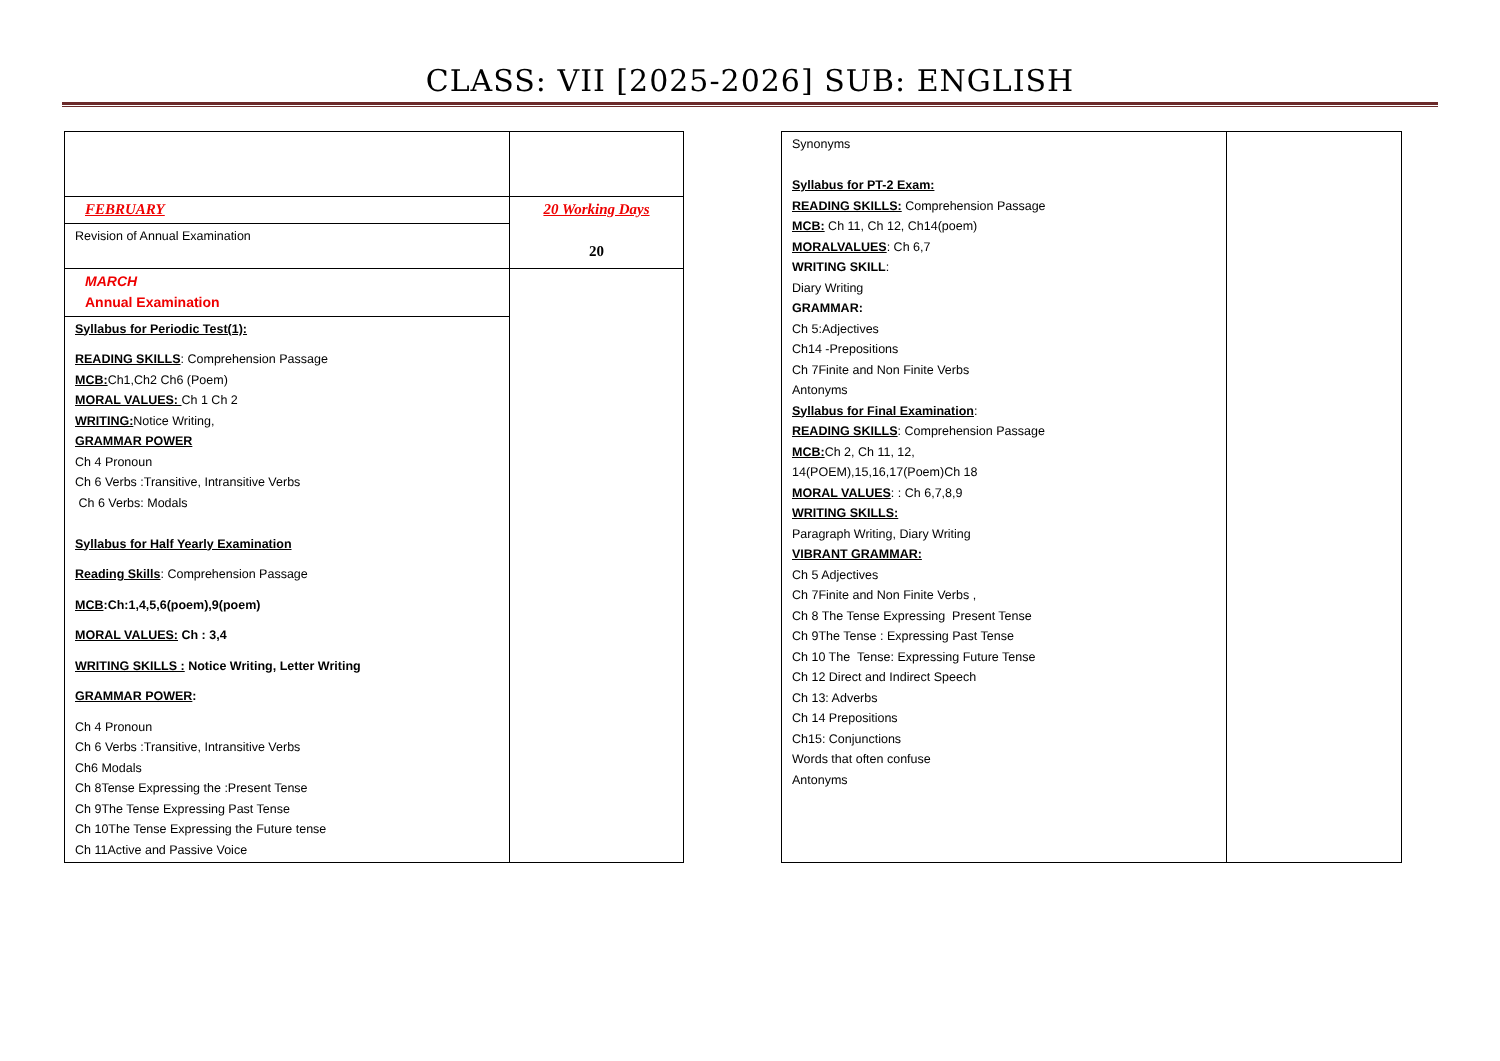CLASS: VII [2025-2026] SUB: ENGLISH
| FEBRUARY | 20 Working Days 20 |
| Revision of Annual Examination | |
| MARCH Annual Examination | |
| Syllabus for Periodic Test(1): READING SKILLS : Comprehension Passage MCB: Ch1,Ch2 Ch6 (Poem) MORAL VALUES: Ch 1 Ch 2 WRITING: Notice Writing, GRAMMAR POWER Ch 4 Pronoun Ch 6 Verbs :Transitive, Intransitive Verbs Ch 6 Verbs: Modals Syllabus for Half Yearly Examination Reading Skills : Comprehension Passage MCB :Ch:1,4,5,6(poem),9(poem) MORAL VALUES: Ch : 3,4 WRITING SKILLS : Notice Writing, Letter Writing GRAMMAR POWER : Ch 4 Pronoun Ch 6 Verbs :Transitive, Intransitive Verbs Ch6 Modals Ch 8Tense Expressing the :Present Tense Ch 9The Tense Expressing Past Tense Ch 10The Tense Expressing the Future tense Ch 11Active and Passive Voice | |
| Synonyms Syllabus for PT-2 Exam: READING SKILLS: Comprehension Passage MCB: Ch 11, Ch 12, Ch14(poem) MORALVALUES : Ch 6,7 WRITING SKILL : Diary Writing GRAMMAR: Ch 5:Adjectives Ch14 -Prepositions Ch 7Finite and Non Finite Verbs Antonyms Syllabus for Final Examination : READING SKILLS : Comprehension Passage MCB: Ch 2, Ch 11, 12, 14(POEM),15,16,17(Poem)Ch 18 MORAL VALUES : : Ch 6,7,8,9 WRITING SKILLS: Paragraph Writing, Diary Writing VIBRANT GRAMMAR: Ch 5 Adjectives Ch 7Finite and Non Finite Verbs , Ch 8 The Tense Expressing Present Tense Ch 9The Tense : Expressing Past Tense Ch 10 The Tense: Expressing Future Tense Ch 12 Direct and Indirect Speech Ch 13: Adverbs Ch 14 Prepositions Ch15: Conjunctions Words that often confuse Antonyms | |